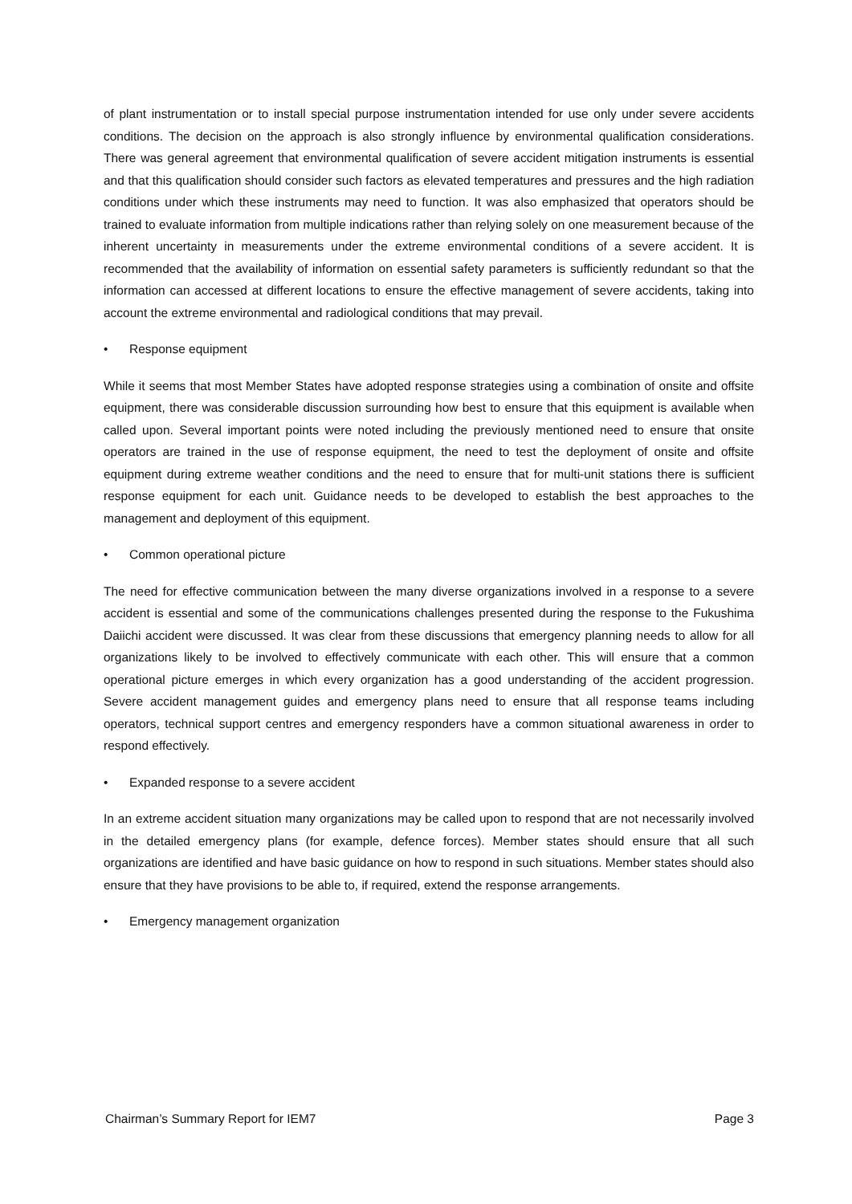of plant instrumentation or to install special purpose instrumentation intended for use only under severe accidents conditions. The decision on the approach is also strongly influence by environmental qualification considerations. There was general agreement that environmental qualification of severe accident mitigation instruments is essential and that this qualification should consider such factors as elevated temperatures and pressures and the high radiation conditions under which these instruments may need to function. It was also emphasized that operators should be trained to evaluate information from multiple indications rather than relying solely on one measurement because of the inherent uncertainty in measurements under the extreme environmental conditions of a severe accident. It is recommended that the availability of information on essential safety parameters is sufficiently redundant so that the information can accessed at different locations to ensure the effective management of severe accidents, taking into account the extreme environmental and radiological conditions that may prevail.
• Response equipment
While it seems that most Member States have adopted response strategies using a combination of onsite and offsite equipment, there was considerable discussion surrounding how best to ensure that this equipment is available when called upon. Several important points were noted including the previously mentioned need to ensure that onsite operators are trained in the use of response equipment, the need to test the deployment of onsite and offsite equipment during extreme weather conditions and the need to ensure that for multi-unit stations there is sufficient response equipment for each unit. Guidance needs to be developed to establish the best approaches to the management and deployment of this equipment.
• Common operational picture
The need for effective communication between the many diverse organizations involved in a response to a severe accident is essential and some of the communications challenges presented during the response to the Fukushima Daiichi accident were discussed. It was clear from these discussions that emergency planning needs to allow for all organizations likely to be involved to effectively communicate with each other. This will ensure that a common operational picture emerges in which every organization has a good understanding of the accident progression. Severe accident management guides and emergency plans need to ensure that all response teams including operators, technical support centres and emergency responders have a common situational awareness in order to respond effectively.
• Expanded response to a severe accident
In an extreme accident situation many organizations may be called upon to respond that are not necessarily involved in the detailed emergency plans (for example, defence forces). Member states should ensure that all such organizations are identified and have basic guidance on how to respond in such situations. Member states should also ensure that they have provisions to be able to, if required, extend the response arrangements.
• Emergency management organization
Chairman’s Summary Report for IEM7 Page 3